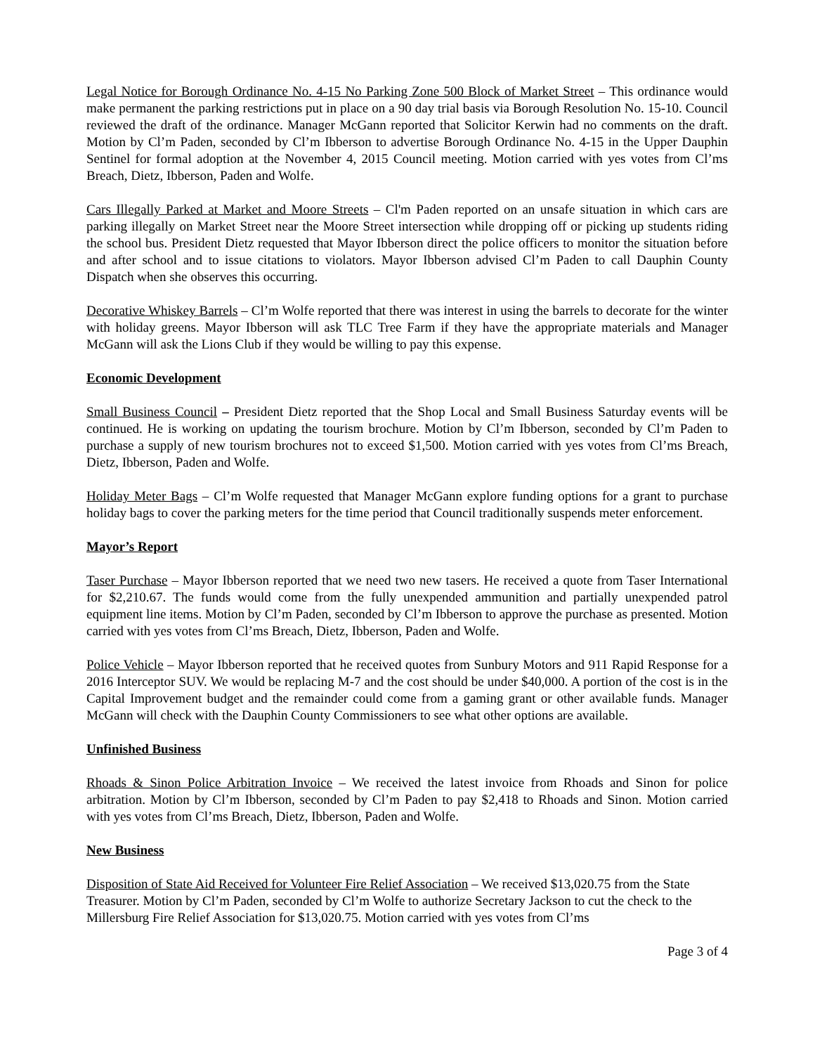Legal Notice for Borough Ordinance No. 4-15 No Parking Zone 500 Block of Market Street – This ordinance would make permanent the parking restrictions put in place on a 90 day trial basis via Borough Resolution No. 15-10. Council reviewed the draft of the ordinance. Manager McGann reported that Solicitor Kerwin had no comments on the draft. Motion by Cl’m Paden, seconded by Cl’m Ibberson to advertise Borough Ordinance No. 4-15 in the Upper Dauphin Sentinel for formal adoption at the November 4, 2015 Council meeting. Motion carried with yes votes from Cl’ms Breach, Dietz, Ibberson, Paden and Wolfe.
Cars Illegally Parked at Market and Moore Streets – Cl'm Paden reported on an unsafe situation in which cars are parking illegally on Market Street near the Moore Street intersection while dropping off or picking up students riding the school bus. President Dietz requested that Mayor Ibberson direct the police officers to monitor the situation before and after school and to issue citations to violators. Mayor Ibberson advised Cl’m Paden to call Dauphin County Dispatch when she observes this occurring.
Decorative Whiskey Barrels – Cl’m Wolfe reported that there was interest in using the barrels to decorate for the winter with holiday greens. Mayor Ibberson will ask TLC Tree Farm if they have the appropriate materials and Manager McGann will ask the Lions Club if they would be willing to pay this expense.
Economic Development
Small Business Council – President Dietz reported that the Shop Local and Small Business Saturday events will be continued. He is working on updating the tourism brochure. Motion by Cl’m Ibberson, seconded by Cl’m Paden to purchase a supply of new tourism brochures not to exceed $1,500. Motion carried with yes votes from Cl’ms Breach, Dietz, Ibberson, Paden and Wolfe.
Holiday Meter Bags – Cl’m Wolfe requested that Manager McGann explore funding options for a grant to purchase holiday bags to cover the parking meters for the time period that Council traditionally suspends meter enforcement.
Mayor’s Report
Taser Purchase – Mayor Ibberson reported that we need two new tasers. He received a quote from Taser International for $2,210.67. The funds would come from the fully unexpended ammunition and partially unexpended patrol equipment line items. Motion by Cl’m Paden, seconded by Cl’m Ibberson to approve the purchase as presented. Motion carried with yes votes from Cl’ms Breach, Dietz, Ibberson, Paden and Wolfe.
Police Vehicle – Mayor Ibberson reported that he received quotes from Sunbury Motors and 911 Rapid Response for a 2016 Interceptor SUV. We would be replacing M-7 and the cost should be under $40,000. A portion of the cost is in the Capital Improvement budget and the remainder could come from a gaming grant or other available funds. Manager McGann will check with the Dauphin County Commissioners to see what other options are available.
Unfinished Business
Rhoads & Sinon Police Arbitration Invoice – We received the latest invoice from Rhoads and Sinon for police arbitration. Motion by Cl’m Ibberson, seconded by Cl’m Paden to pay $2,418 to Rhoads and Sinon. Motion carried with yes votes from Cl’ms Breach, Dietz, Ibberson, Paden and Wolfe.
New Business
Disposition of State Aid Received for Volunteer Fire Relief Association – We received $13,020.75 from the State Treasurer. Motion by Cl’m Paden, seconded by Cl’m Wolfe to authorize Secretary Jackson to cut the check to the Millersburg Fire Relief Association for $13,020.75. Motion carried with yes votes from Cl’ms
Page 3 of 4